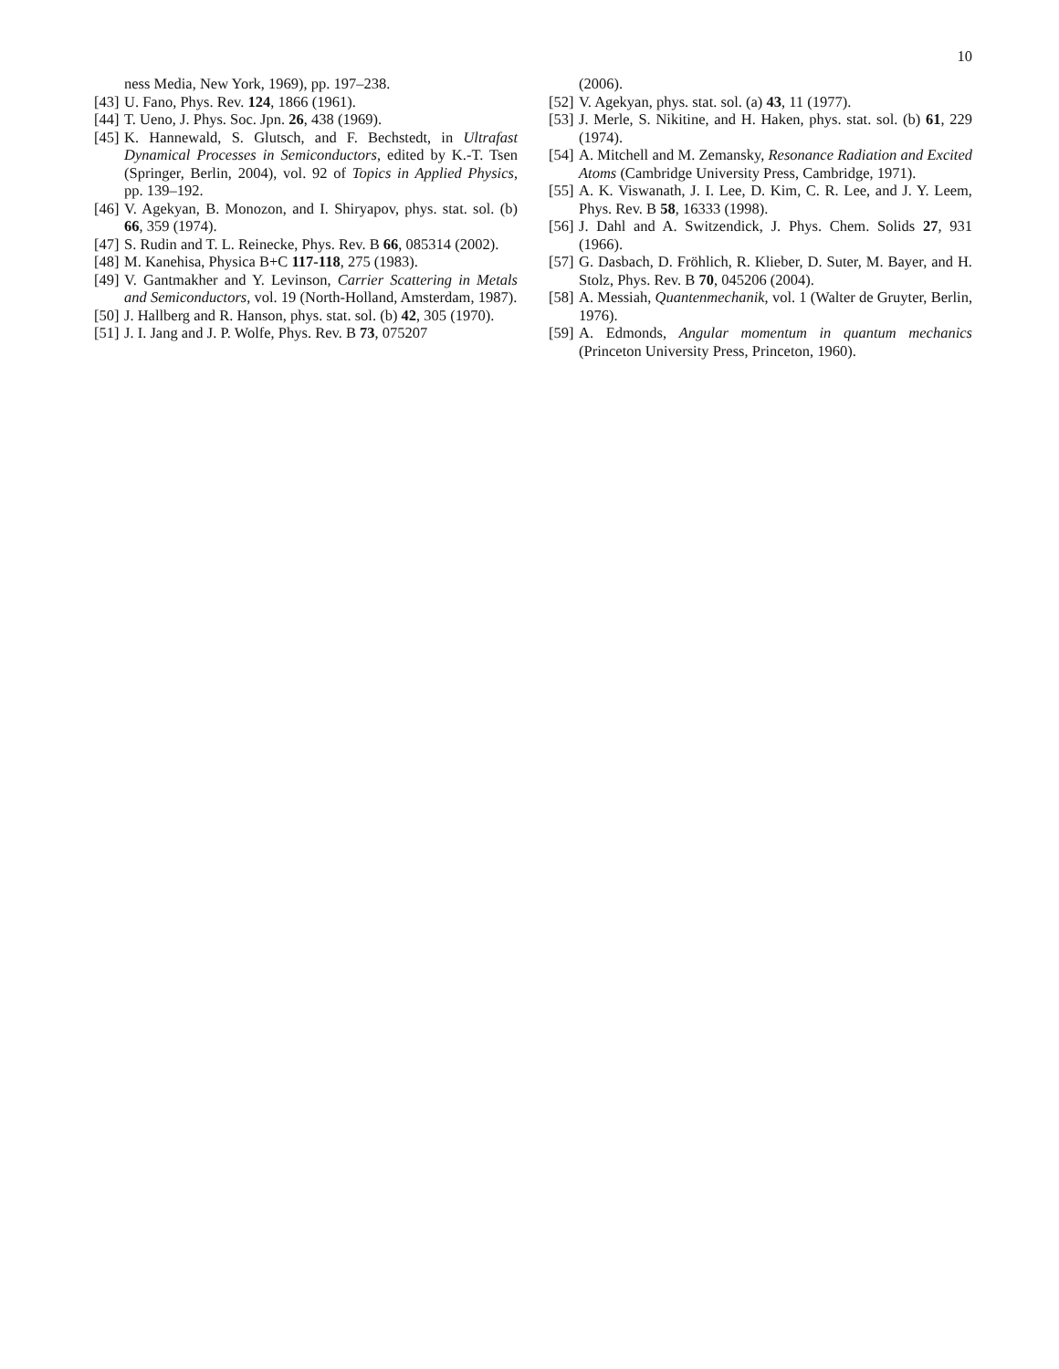10
ness Media, New York, 1969), pp. 197–238.
[43] U. Fano, Phys. Rev. 124, 1866 (1961).
[44] T. Ueno, J. Phys. Soc. Jpn. 26, 438 (1969).
[45] K. Hannewald, S. Glutsch, and F. Bechstedt, in Ultrafast Dynamical Processes in Semiconductors, edited by K.-T. Tsen (Springer, Berlin, 2004), vol. 92 of Topics in Applied Physics, pp. 139–192.
[46] V. Agekyan, B. Monozon, and I. Shiryapov, phys. stat. sol. (b) 66, 359 (1974).
[47] S. Rudin and T. L. Reinecke, Phys. Rev. B 66, 085314 (2002).
[48] M. Kanehisa, Physica B+C 117-118, 275 (1983).
[49] V. Gantmakher and Y. Levinson, Carrier Scattering in Metals and Semiconductors, vol. 19 (North-Holland, Amsterdam, 1987).
[50] J. Hallberg and R. Hanson, phys. stat. sol. (b) 42, 305 (1970).
[51] J. I. Jang and J. P. Wolfe, Phys. Rev. B 73, 075207
(2006).
[52] V. Agekyan, phys. stat. sol. (a) 43, 11 (1977).
[53] J. Merle, S. Nikitine, and H. Haken, phys. stat. sol. (b) 61, 229 (1974).
[54] A. Mitchell and M. Zemansky, Resonance Radiation and Excited Atoms (Cambridge University Press, Cambridge, 1971).
[55] A. K. Viswanath, J. I. Lee, D. Kim, C. R. Lee, and J. Y. Leem, Phys. Rev. B 58, 16333 (1998).
[56] J. Dahl and A. Switzendick, J. Phys. Chem. Solids 27, 931 (1966).
[57] G. Dasbach, D. Fröhlich, R. Klieber, D. Suter, M. Bayer, and H. Stolz, Phys. Rev. B 70, 045206 (2004).
[58] A. Messiah, Quantenmechanik, vol. 1 (Walter de Gruyter, Berlin, 1976).
[59] A. Edmonds, Angular momentum in quantum mechanics (Princeton University Press, Princeton, 1960).